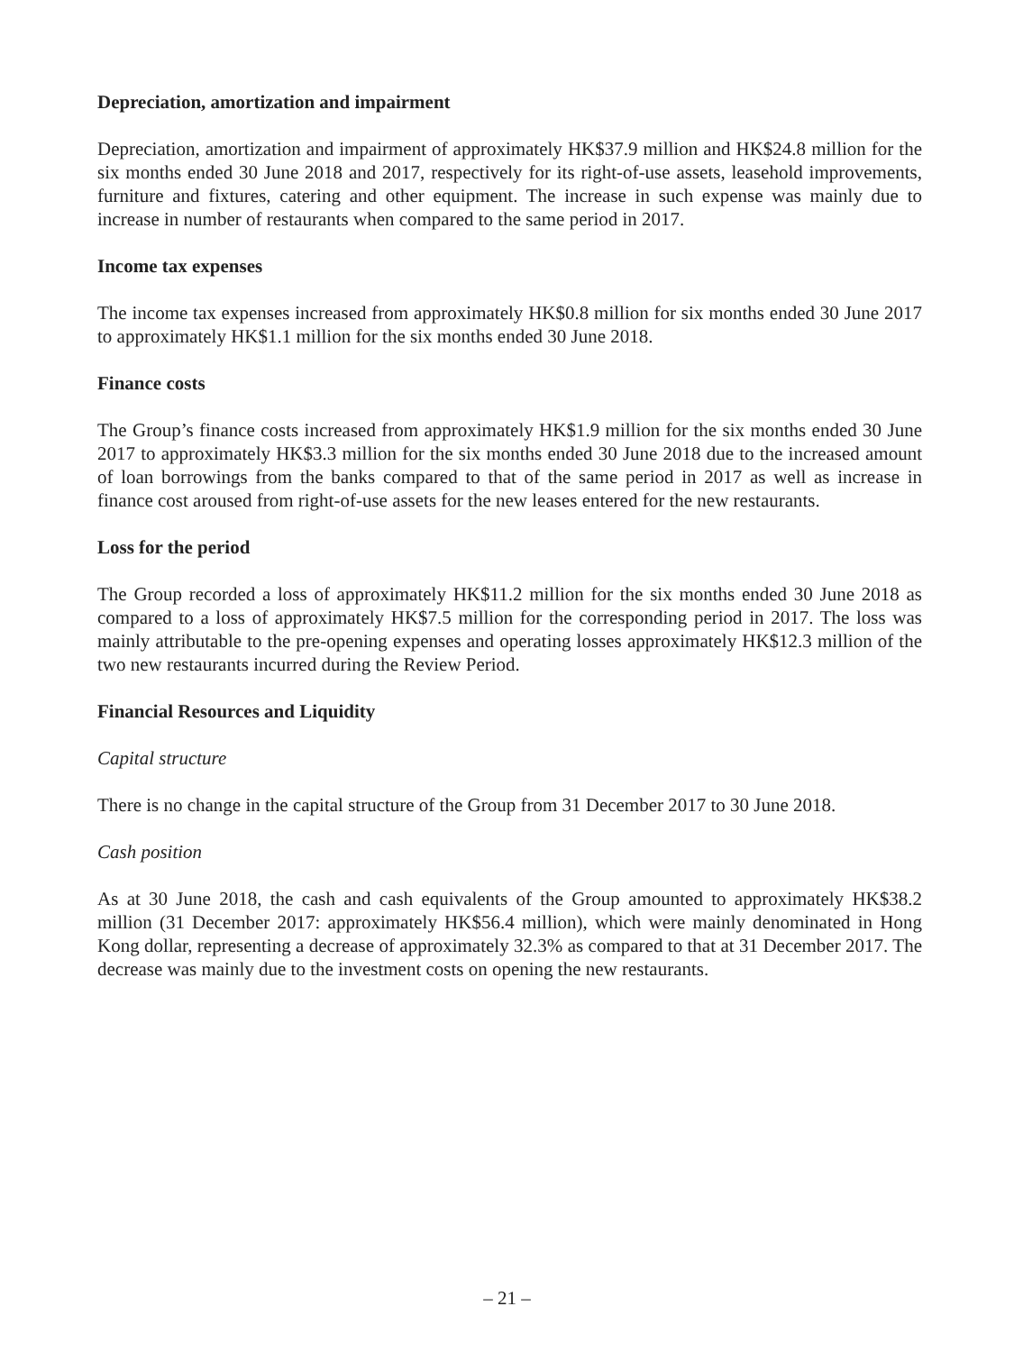Depreciation, amortization and impairment
Depreciation, amortization and impairment of approximately HK$37.9 million and HK$24.8 million for the six months ended 30 June 2018 and 2017, respectively for its right-of-use assets, leasehold improvements, furniture and fixtures, catering and other equipment. The increase in such expense was mainly due to increase in number of restaurants when compared to the same period in 2017.
Income tax expenses
The income tax expenses increased from approximately HK$0.8 million for six months ended 30 June 2017 to approximately HK$1.1 million for the six months ended 30 June 2018.
Finance costs
The Group’s finance costs increased from approximately HK$1.9 million for the six months ended 30 June 2017 to approximately HK$3.3 million for the six months ended 30 June 2018 due to the increased amount of loan borrowings from the banks compared to that of the same period in 2017 as well as increase in finance cost aroused from right-of-use assets for the new leases entered for the new restaurants.
Loss for the period
The Group recorded a loss of approximately HK$11.2 million for the six months ended 30 June 2018 as compared to a loss of approximately HK$7.5 million for the corresponding period in 2017. The loss was mainly attributable to the pre-opening expenses and operating losses approximately HK$12.3 million of the two new restaurants incurred during the Review Period.
Financial Resources and Liquidity
Capital structure
There is no change in the capital structure of the Group from 31 December 2017 to 30 June 2018.
Cash position
As at 30 June 2018, the cash and cash equivalents of the Group amounted to approximately HK$38.2 million (31 December 2017: approximately HK$56.4 million), which were mainly denominated in Hong Kong dollar, representing a decrease of approximately 32.3% as compared to that at 31 December 2017. The decrease was mainly due to the investment costs on opening the new restaurants.
– 21 –